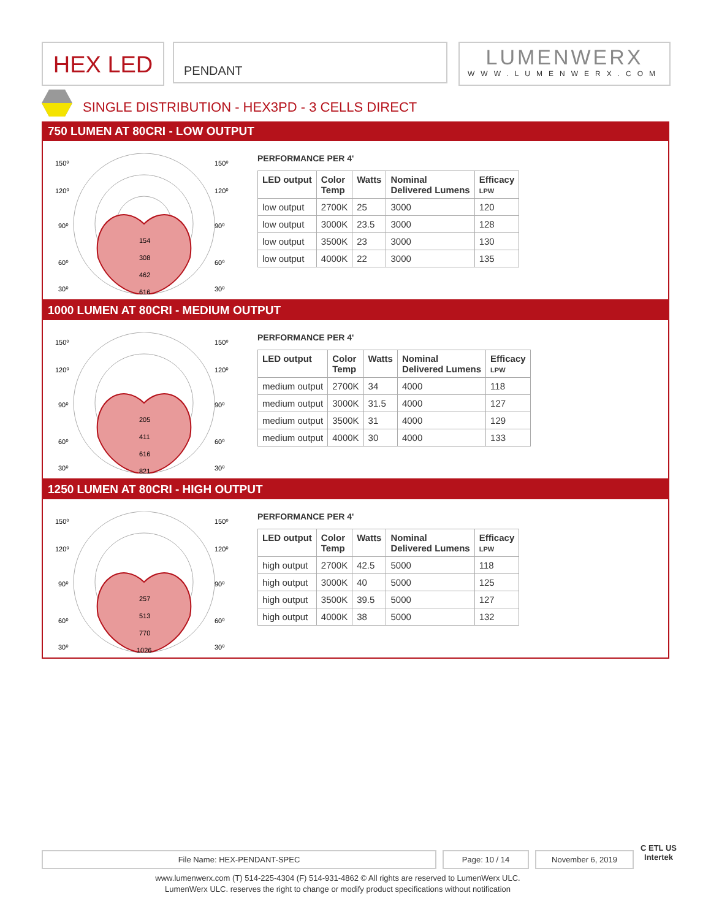HEX LED PENDANT
LUMENWERX
WWW.LUMENWERX.COM
SINGLE DISTRIBUTION - HEX3PD - 3 CELLS DIRECT
750 LUMEN AT 80CRI - LOW OUTPUT
150⁰
150⁰
120⁰
120⁰
90⁰
90⁰
60⁰
60⁰
30⁰
30⁰
154
308
462
616
PERFORMANCE PER 4'
| LED output | Color Temp | Watts | Nominal Delivered Lumens | Efficacy LPW |
| --- | --- | --- | --- | --- |
| low output | 2700K | 25 | 3000 | 120 |
| low output | 3000K | 23.5 | 3000 | 128 |
| low output | 3500K | 23 | 3000 | 130 |
| low output | 4000K | 22 | 3000 | 135 |
1000 LUMEN AT 80CRI - MEDIUM OUTPUT
150⁰
150⁰
120⁰
120⁰
90⁰
90⁰
60⁰
60⁰
30⁰
30⁰
205
411
616
821
PERFORMANCE PER 4'
| LED output | Color Temp | Watts | Nominal Delivered Lumens | Efficacy LPW |
| --- | --- | --- | --- | --- |
| medium output | 2700K | 34 | 4000 | 118 |
| medium output | 3000K | 31.5 | 4000 | 127 |
| medium output | 3500K | 31 | 4000 | 129 |
| medium output | 4000K | 30 | 4000 | 133 |
1250 LUMEN AT 80CRI - HIGH OUTPUT
150⁰
150⁰
120⁰
120⁰
90⁰
90⁰
60⁰
60⁰
30⁰
30⁰
257
513
770
1026
PERFORMANCE PER 4'
| LED output | Color Temp | Watts | Nominal Delivered Lumens | Efficacy LPW |
| --- | --- | --- | --- | --- |
| high output | 2700K | 42.5 | 5000 | 118 |
| high output | 3000K | 40 | 5000 | 125 |
| high output | 3500K | 39.5 | 5000 | 127 |
| high output | 4000K | 38 | 5000 | 132 |
File Name: HEX-PENDANT-SPEC Page: 10 / 14 November 6, 2019
www.lumenwerx.com (T) 514-225-4304 (F) 514-931-4862 © All rights are reserved to LumenWerx ULC.
LumenWerx ULC. reserves the right to change or modify product specifications without notification
C ETL US
Intertek